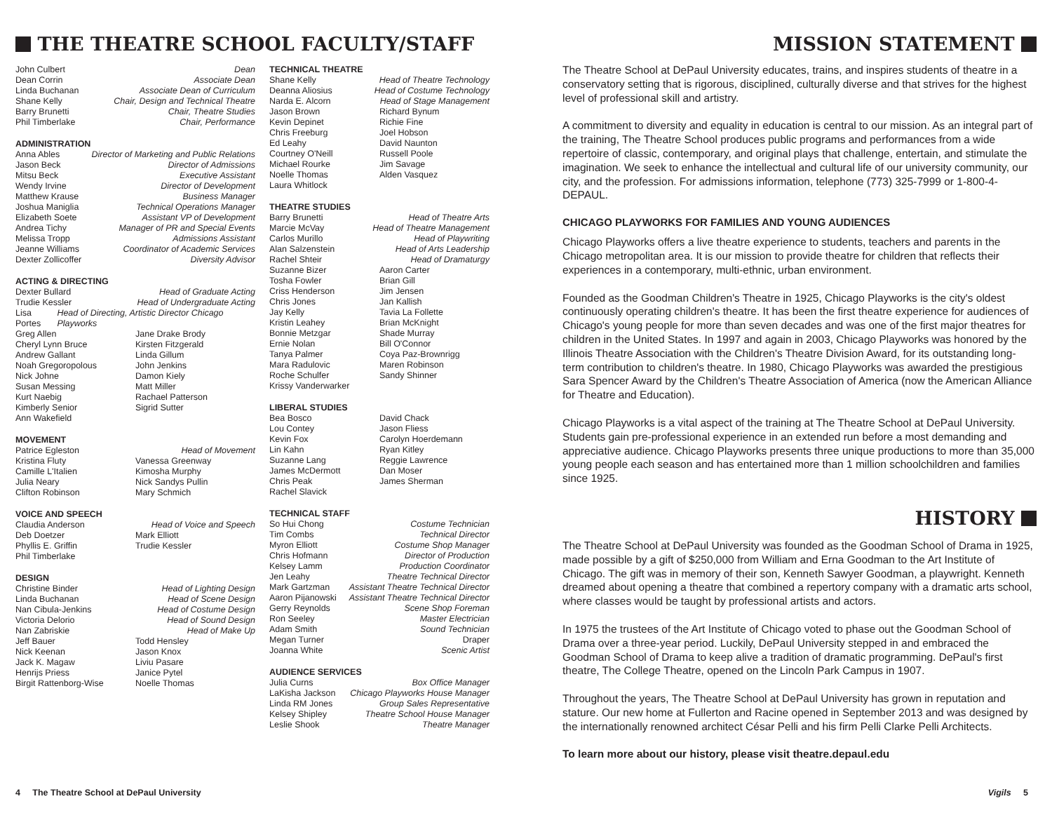THE THEATRE SCHOOL FACULTY/STAFF
John Culbert Dean
Dean Corrin Associate Dean
Linda Buchanan Associate Dean of Curriculum
Shane Kelly Chair, Design and Technical Theatre
Barry Brunetti Chair, Theatre Studies
Phil Timberlake Chair, Performance
ADMINISTRATION
Anna Ables Director of Marketing and Public Relations
Jason Beck Director of Admissions
Mitsu Beck Executive Assistant
Wendy Irvine Director of Development
Matthew Krause Business Manager
Joshua Maniglia Technical Operations Manager
Elizabeth Soete Assistant VP of Development
Andrea Tichy Manager of PR and Special Events
Melissa Tropp Admissions Assistant
Jeanne Williams Coordinator of Academic Services
Dexter Zollicoffer Diversity Advisor
ACTING & DIRECTING
Dexter Bullard Head of Graduate Acting
Trudie Kessler Head of Undergraduate Acting
Lisa Portes Head of Directing, Artistic Director Chicago Playworks
Greg Allen Jane Drake Brody Cheryl Lynn Bruce Kirsten Fitzgerald Andrew Gallant Linda Gillum Noah Gregoropolous John Jenkins Nick Johne Damon Kiely Susan Messing Matt Miller Kurt Naebig Rachael Patterson Kimberly Senior Sigrid Sutter Ann Wakefield
MOVEMENT
Patrice Egleston Head of Movement
Kristina Fluty Vanessa Greenway Camille L'Italien Kimosha Murphy Julia Neary Nick Sandys Pullin Clifton Robinson Mary Schmich
VOICE AND SPEECH
Claudia Anderson Head of Voice and Speech
Deb Doetzer Mark Elliott Phyllis E. Griffin Trudie Kessler Phil Timberlake
DESIGN
Christine Binder Head of Lighting Design
Linda Buchanan Head of Scene Design
Nan Cibula-Jenkins Head of Costume Design
Victoria Delorio Head of Sound Design
Nan Zabriskie Head of Make Up
Jeff Bauer Todd Hensley Nick Keenan Jason Knox Jack K. Magaw Liviu Pasare Henrijs Priess Janice Pytel Birgit Rattenborg-Wise Noelle Thomas
TECHNICAL THEATRE
Shane Kelly Head of Theatre Technology
Deanna Aliosius Head of Costume Technology
Narda E. Alcorn Head of Stage Management
Jason Brown Richard Bynum Kevin Depinet Richie Fine Chris Freeburg Joel Hobson Ed Leahy David Naunton Courtney O'Neill Russell Poole Michael Rourke Jim Savage Noelle Thomas Alden Vasquez Laura Whitlock
THEATRE STUDIES
Barry Brunetti Head of Theatre Arts
Marcie McVay Head of Theatre Management
Carlos Murillo Head of Playwriting
Alan Salzenstein Head of Arts Leadership
Rachel Shteir Head of Dramaturgy
Suzanne Bizer Aaron Carter Tosha Fowler Brian Gill Criss Henderson Jim Jensen Chris Jones Jan Kallish Jay Kelly Tavia La Follette Kristin Leahey Brian McKnight Bonnie Metzgar Shade Murray Ernie Nolan Bill O'Connor Tanya Palmer Coya Paz-Brownrigg Mara Radulovic Maren Robinson Roche Schulfer Sandy Shinner Krissy Vanderwarker
LIBERAL STUDIES
Bea Bosco David Chack Lou Contey Jason Fliess Kevin Fox Carolyn Hoerdemann Lin Kahn Ryan Kitley Suzanne Lang Reggie Lawrence James McDermott Dan Moser Chris Peak James Sherman Rachel Slavick
TECHNICAL STAFF
So Hui Chong Costume Technician
Tim Combs Technical Director
Myron Elliott Costume Shop Manager
Chris Hofmann Director of Production
Kelsey Lamm Production Coordinator
Jen Leahy Theatre Technical Director
Mark Gartzman Assistant Theatre Technical Director
Aaron Pijanowski Assistant Theatre Technical Director
Gerry Reynolds Scene Shop Foreman
Ron Seeley Master Electrician
Adam Smith Sound Technician
Megan Turner Draper
Joanna White Scenic Artist
AUDIENCE SERVICES
Julia Curns Box Office Manager
LaKisha Jackson Chicago Playworks House Manager
Linda RM Jones Group Sales Representative
Kelsey Shipley Theatre School House Manager
Leslie Shook Theatre Manager
4 The Theatre School at DePaul University
MISSION STATEMENT
The Theatre School at DePaul University educates, trains, and inspires students of theatre in a conservatory setting that is rigorous, disciplined, culturally diverse and that strives for the highest level of professional skill and artistry.
A commitment to diversity and equality in education is central to our mission. As an integral part of the training, The Theatre School produces public programs and performances from a wide repertoire of classic, contemporary, and original plays that challenge, entertain, and stimulate the imagination. We seek to enhance the intellectual and cultural life of our university community, our city, and the profession. For admissions information, telephone (773) 325-7999 or 1-800-4-DEPAUL.
CHICAGO PLAYWORKS FOR FAMILIES AND YOUNG AUDIENCES
Chicago Playworks offers a live theatre experience to students, teachers and parents in the Chicago metropolitan area. It is our mission to provide theatre for children that reflects their experiences in a contemporary, multi-ethnic, urban environment.
Founded as the Goodman Children's Theatre in 1925, Chicago Playworks is the city's oldest continuously operating children's theatre. It has been the first theatre experience for audiences of Chicago's young people for more than seven decades and was one of the first major theatres for children in the United States. In 1997 and again in 2003, Chicago Playworks was honored by the Illinois Theatre Association with the Children's Theatre Division Award, for its outstanding long-term contribution to children's theatre. In 1980, Chicago Playworks was awarded the prestigious Sara Spencer Award by the Children's Theatre Association of America (now the American Alliance for Theatre and Education).
Chicago Playworks is a vital aspect of the training at The Theatre School at DePaul University. Students gain pre-professional experience in an extended run before a most demanding and appreciative audience. Chicago Playworks presents three unique productions to more than 35,000 young people each season and has entertained more than 1 million schoolchildren and families since 1925.
HISTORY
The Theatre School at DePaul University was founded as the Goodman School of Drama in 1925, made possible by a gift of $250,000 from William and Erna Goodman to the Art Institute of Chicago. The gift was in memory of their son, Kenneth Sawyer Goodman, a playwright. Kenneth dreamed about opening a theatre that combined a repertory company with a dramatic arts school, where classes would be taught by professional artists and actors.
In 1975 the trustees of the Art Institute of Chicago voted to phase out the Goodman School of Drama over a three-year period. Luckily, DePaul University stepped in and embraced the Goodman School of Drama to keep alive a tradition of dramatic programming. DePaul's first theatre, The College Theatre, opened on the Lincoln Park Campus in 1907.
Throughout the years, The Theatre School at DePaul University has grown in reputation and stature. Our new home at Fullerton and Racine opened in September 2013 and was designed by the internationally renowned architect César Pelli and his firm Pelli Clarke Pelli Architects.
To learn more about our history, please visit theatre.depaul.edu
Vigils 5